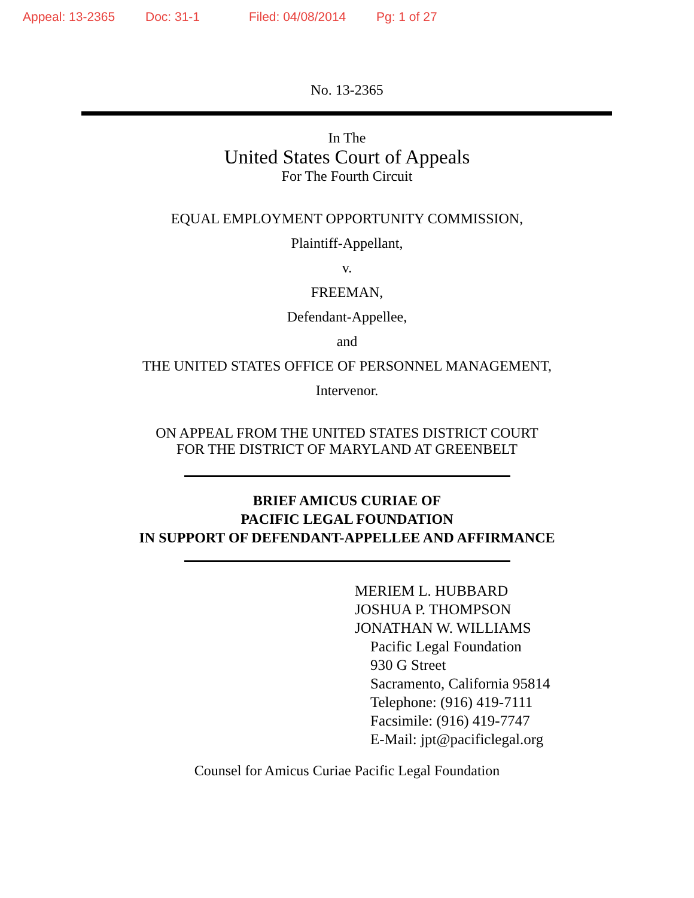Appeal: 13-2365 Doc: 31-1 Filed: 04/08/2014 Pg: 1 of 27
No. 13-2365
In The
United States Court of Appeals
For The Fourth Circuit
EQUAL EMPLOYMENT OPPORTUNITY COMMISSION,
Plaintiff-Appellant,
v.
FREEMAN,
Defendant-Appellee,
and
THE UNITED STATES OFFICE OF PERSONNEL MANAGEMENT,
Intervenor.
ON APPEAL FROM THE UNITED STATES DISTRICT COURT
FOR THE DISTRICT OF MARYLAND AT GREENBELT
BRIEF AMICUS CURIAE OF
PACIFIC LEGAL FOUNDATION
IN SUPPORT OF DEFENDANT-APPELLEE AND AFFIRMANCE
MERIEM L. HUBBARD
JOSHUA P. THOMPSON
JONATHAN W. WILLIAMS
Pacific Legal Foundation
930 G Street
Sacramento, California 95814
Telephone: (916) 419-7111
Facsimile: (916) 419-7747
E-Mail: jpt@pacificlegal.org
Counsel for Amicus Curiae Pacific Legal Foundation